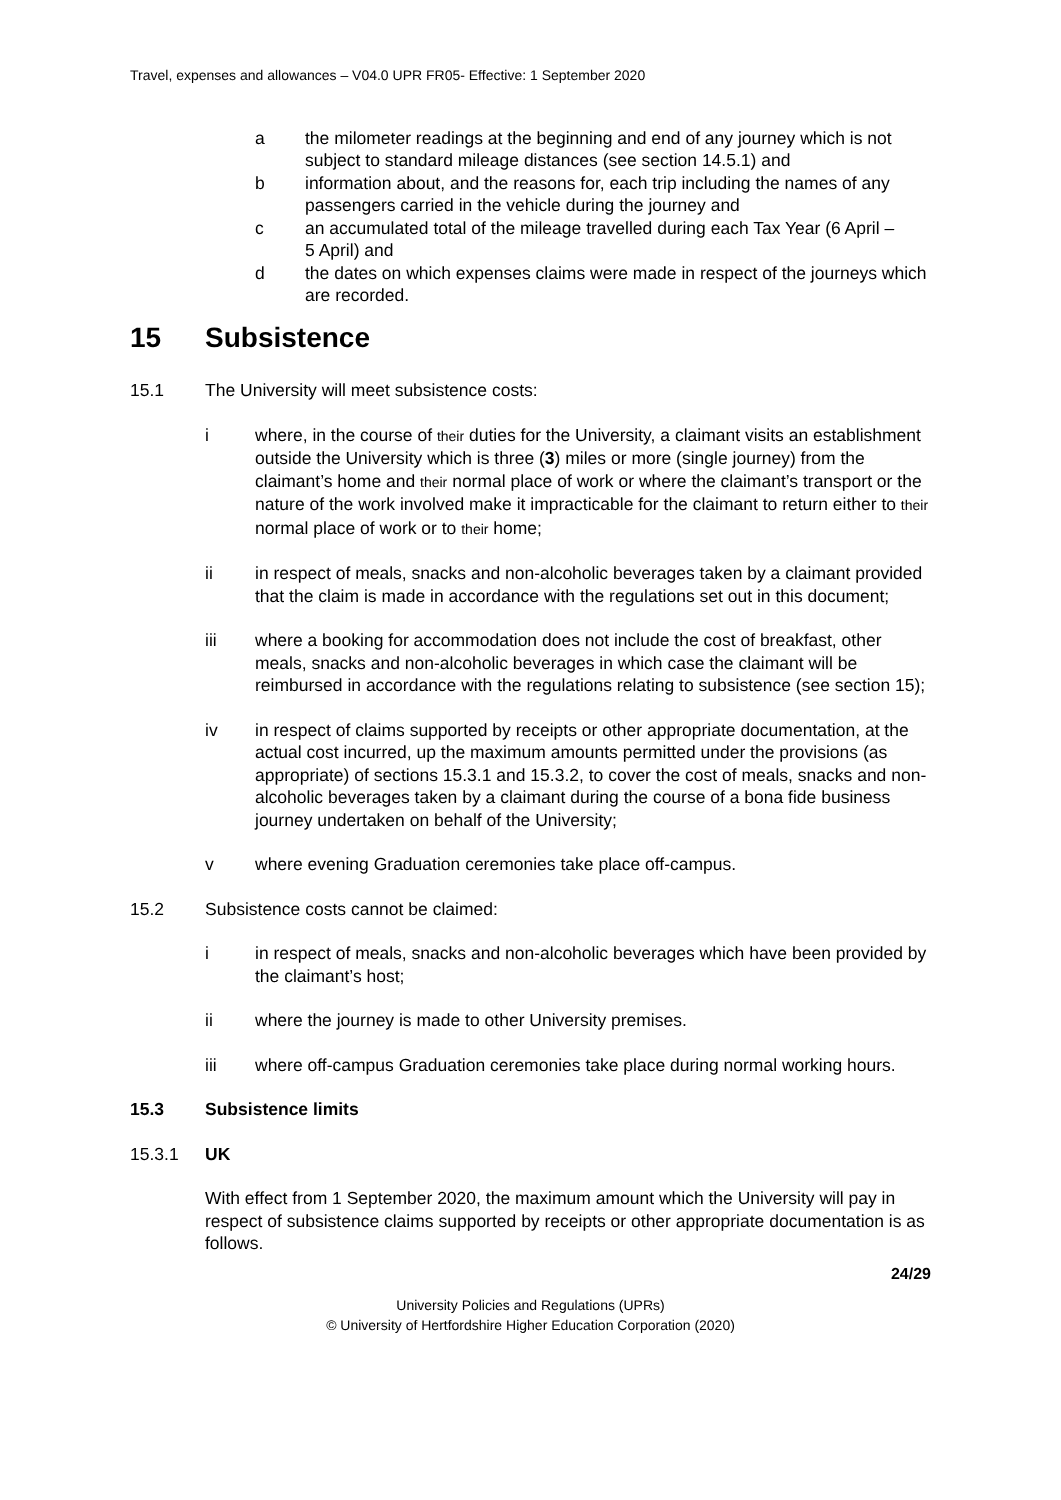Travel, expenses and allowances – V04.0 UPR FR05- Effective: 1 September 2020
a the milometer readings at the beginning and end of any journey which is not subject to standard mileage distances (see section 14.5.1) and
b information about, and the reasons for, each trip including the names of any passengers carried in the vehicle during the journey and
c an accumulated total of the mileage travelled during each Tax Year (6 April –
5 April) and
d the dates on which expenses claims were made in respect of the journeys which are recorded.
15 Subsistence
15.1 The University will meet subsistence costs:
i where, in the course of their duties for the University, a claimant visits an establishment outside the University which is three (3) miles or more (single journey) from the claimant’s home and their normal place of work or where the claimant’s transport or the nature of the work involved make it impracticable for the claimant to return either to their normal place of work or to their home;
ii in respect of meals, snacks and non-alcoholic beverages taken by a claimant provided that the claim is made in accordance with the regulations set out in this document;
iii where a booking for accommodation does not include the cost of breakfast, other meals, snacks and non-alcoholic beverages in which case the claimant will be reimbursed in accordance with the regulations relating to subsistence (see section 15);
iv in respect of claims supported by receipts or other appropriate documentation, at the actual cost incurred, up the maximum amounts permitted under the provisions (as appropriate) of sections 15.3.1 and 15.3.2, to cover the cost of meals, snacks and non-alcoholic beverages taken by a claimant during the course of a bona fide business journey undertaken on behalf of the University;
v where evening Graduation ceremonies take place off-campus.
15.2 Subsistence costs cannot be claimed:
i in respect of meals, snacks and non-alcoholic beverages which have been provided by the claimant’s host;
ii where the journey is made to other University premises.
iii where off-campus Graduation ceremonies take place during normal working hours.
15.3 Subsistence limits
15.3.1 UK
With effect from 1 September 2020, the maximum amount which the University will pay in respect of subsistence claims supported by receipts or other appropriate documentation is as follows.
24/29
University Policies and Regulations (UPRs)
© University of Hertfordshire Higher Education Corporation (2020)